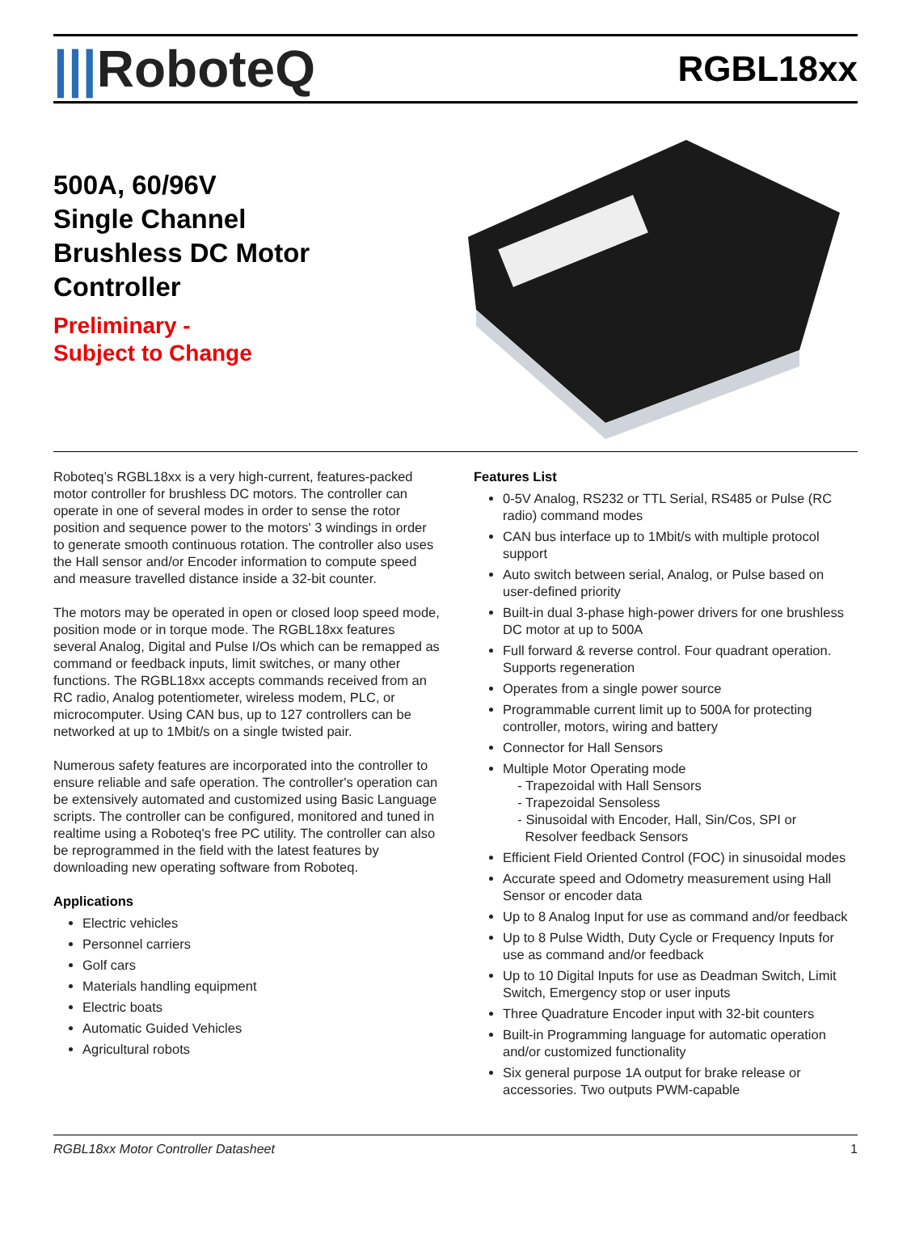|||RoboteQ
RGBL18xx
500A, 60/96V
Single Channel
Brushless DC Motor
Controller
Preliminary -
Subject to Change
Roboteq’s RGBL18xx is a very high-current, features-packed motor controller for brushless DC motors. The controller can operate in one of several modes in order to sense the rotor position and sequence power to the motors' 3 windings in order to generate smooth continuous rotation. The controller also uses the Hall sensor and/or Encoder information to compute speed and measure travelled distance inside a 32-bit counter.
The motors may be operated in open or closed loop speed mode, position mode or in torque mode. The RGBL18xx features several Analog, Digital and Pulse I/Os which can be remapped as command or feedback inputs, limit switches, or many other functions. The RGBL18xx accepts commands received from an RC radio, Analog potentiometer, wireless modem, PLC, or microcomputer. Using CAN bus, up to 127 controllers can be networked at up to 1Mbit/s on a single twisted pair.
Numerous safety features are incorporated into the controller to ensure reliable and safe operation. The controller's operation can be extensively automated and customized using Basic Language scripts. The controller can be configured, monitored and tuned in realtime using a Roboteq's free PC utility. The controller can also be reprogrammed in the field with the latest features by downloading new operating software from Roboteq.
Applications
Electric vehicles
Personnel carriers
Golf cars
Materials handling equipment
Electric boats
Automatic Guided Vehicles
Agricultural robots
Features List
0-5V Analog, RS232 or TTL Serial, RS485 or Pulse (RC radio) command modes
CAN bus interface up to 1Mbit/s with multiple protocol support
Auto switch between serial, Analog, or Pulse based on user-defined priority
Built-in dual 3-phase high-power drivers for one brushless DC motor at up to 500A
Full forward & reverse control. Four quadrant operation. Supports regeneration
Operates from a single power source
Programmable current limit up to 500A for protecting controller, motors, wiring and battery
Connector for Hall Sensors
Multiple Motor Operating mode
- Trapezoidal with Hall Sensors
- Trapezoidal Sensoless
- Sinusoidal with Encoder, Hall, Sin/Cos, SPI or
Resolver feedback Sensors
Efficient Field Oriented Control (FOC) in sinusoidal modes
Accurate speed and Odometry measurement using Hall Sensor or encoder data
Up to 8 Analog Input for use as command and/or feedback
Up to 8 Pulse Width, Duty Cycle or Frequency Inputs for use as command and/or feedback
Up to 10 Digital Inputs for use as Deadman Switch, Limit Switch, Emergency stop or user inputs
Three Quadrature Encoder input with 32-bit counters
Built-in Programming language for automatic operation and/or customized functionality
Six general purpose 1A output for brake release or accessories. Two outputs PWM-capable
RGBL18xx Motor Controller Datasheet 1